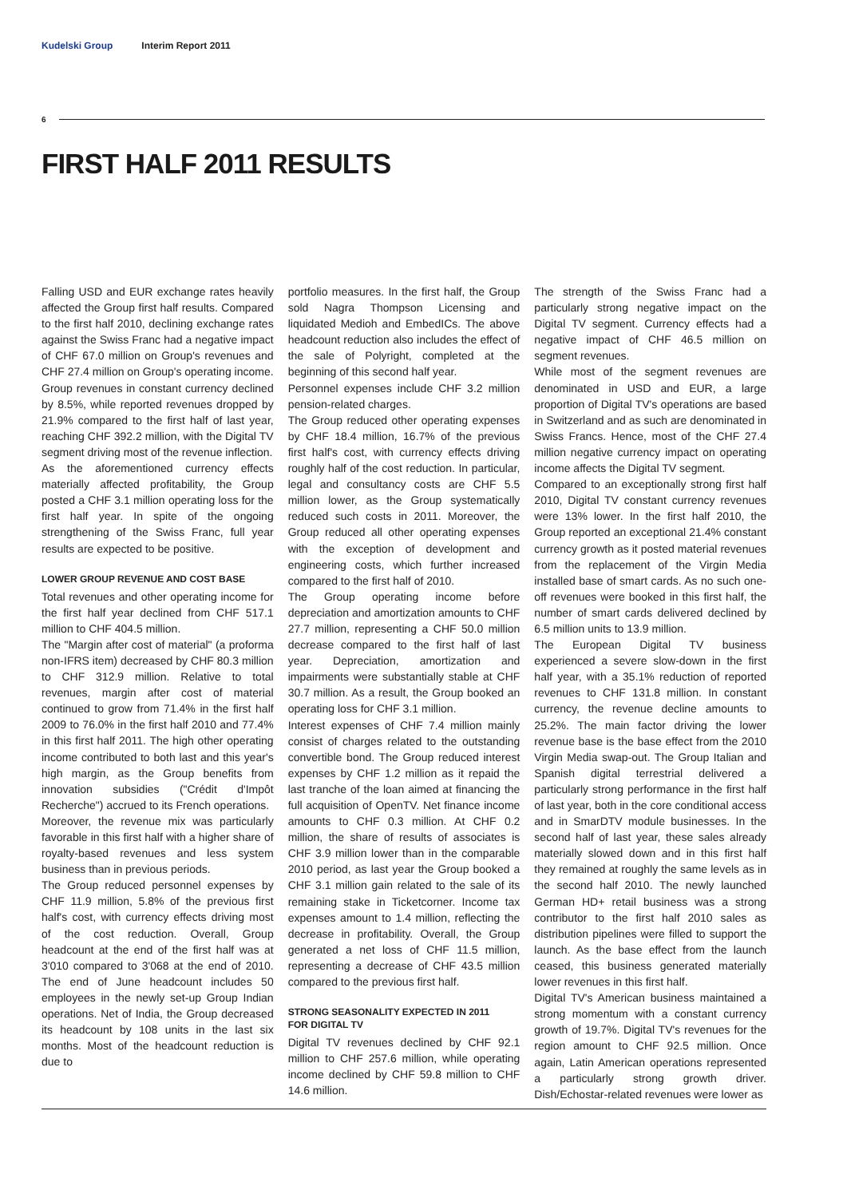Kudelski Group Interim Report 2011
6
FIRST HALF 2011 RESULTS
Falling USD and EUR exchange rates heavily affected the Group first half results. Compared to the first half 2010, declining exchange rates against the Swiss Franc had a negative impact of CHF 67.0 million on Group's revenues and CHF 27.4 million on Group's operating income.
Group revenues in constant currency declined by 8.5%, while reported revenues dropped by 21.9% compared to the first half of last year, reaching CHF 392.2 million, with the Digital TV segment driving most of the revenue inflection.
As the aforementioned currency effects materially affected profitability, the Group posted a CHF 3.1 million operating loss for the first half year. In spite of the ongoing strengthening of the Swiss Franc, full year results are expected to be positive.
LOWER GROUP REVENUE AND COST BASE
Total revenues and other operating income for the first half year declined from CHF 517.1 million to CHF 404.5 million.
The "Margin after cost of material" (a proforma non-IFRS item) decreased by CHF 80.3 million to CHF 312.9 million. Relative to total revenues, margin after cost of material continued to grow from 71.4% in the first half 2009 to 76.0% in the first half 2010 and 77.4% in this first half 2011. The high other operating income contributed to both last and this year's high margin, as the Group benefits from innovation subsidies ("Crédit d'Impôt Recherche") accrued to its French operations.
Moreover, the revenue mix was particularly favorable in this first half with a higher share of royalty-based revenues and less system business than in previous periods.
The Group reduced personnel expenses by CHF 11.9 million, 5.8% of the previous first half's cost, with currency effects driving most of the cost reduction. Overall, Group headcount at the end of the first half was at 3'010 compared to 3'068 at the end of 2010. The end of June headcount includes 50 employees in the newly set-up Group Indian operations. Net of India, the Group decreased its headcount by 108 units in the last six months. Most of the headcount reduction is due to
portfolio measures. In the first half, the Group sold Nagra Thompson Licensing and liquidated Medioh and EmbedICs. The above headcount reduction also includes the effect of the sale of Polyright, completed at the beginning of this second half year.
Personnel expenses include CHF 3.2 million pension-related charges.
The Group reduced other operating expenses by CHF 18.4 million, 16.7% of the previous first half's cost, with currency effects driving roughly half of the cost reduction. In particular, legal and consultancy costs are CHF 5.5 million lower, as the Group systematically reduced such costs in 2011. Moreover, the Group reduced all other operating expenses with the exception of development and engineering costs, which further increased compared to the first half of 2010.
The Group operating income before depreciation and amortization amounts to CHF 27.7 million, representing a CHF 50.0 million decrease compared to the first half of last year. Depreciation, amortization and impairments were substantially stable at CHF 30.7 million. As a result, the Group booked an operating loss for CHF 3.1 million.
Interest expenses of CHF 7.4 million mainly consist of charges related to the outstanding convertible bond. The Group reduced interest expenses by CHF 1.2 million as it repaid the last tranche of the loan aimed at financing the full acquisition of OpenTV. Net finance income amounts to CHF 0.3 million. At CHF 0.2 million, the share of results of associates is CHF 3.9 million lower than in the comparable 2010 period, as last year the Group booked a CHF 3.1 million gain related to the sale of its remaining stake in Ticketcorner. Income tax expenses amount to 1.4 million, reflecting the decrease in profitability. Overall, the Group generated a net loss of CHF 11.5 million, representing a decrease of CHF 43.5 million compared to the previous first half.
STRONG SEASONALITY EXPECTED IN 2011
FOR DIGITAL TV
Digital TV revenues declined by CHF 92.1 million to CHF 257.6 million, while operating income declined by CHF 59.8 million to CHF 14.6 million.
The strength of the Swiss Franc had a particularly strong negative impact on the Digital TV segment. Currency effects had a negative impact of CHF 46.5 million on segment revenues.
While most of the segment revenues are denominated in USD and EUR, a large proportion of Digital TV's operations are based in Switzerland and as such are denominated in Swiss Francs. Hence, most of the CHF 27.4 million negative currency impact on operating income affects the Digital TV segment.
Compared to an exceptionally strong first half 2010, Digital TV constant currency revenues were 13% lower. In the first half 2010, the Group reported an exceptional 21.4% constant currency growth as it posted material revenues from the replacement of the Virgin Media installed base of smart cards. As no such one-off revenues were booked in this first half, the number of smart cards delivered declined by 6.5 million units to 13.9 million.
The European Digital TV business experienced a severe slow-down in the first half year, with a 35.1% reduction of reported revenues to CHF 131.8 million. In constant currency, the revenue decline amounts to 25.2%. The main factor driving the lower revenue base is the base effect from the 2010 Virgin Media swap-out. The Group Italian and Spanish digital terrestrial delivered a particularly strong performance in the first half of last year, both in the core conditional access and in SmarDTV module businesses. In the second half of last year, these sales already materially slowed down and in this first half they remained at roughly the same levels as in the second half 2010. The newly launched German HD+ retail business was a strong contributor to the first half 2010 sales as distribution pipelines were filled to support the launch. As the base effect from the launch ceased, this business generated materially lower revenues in this first half.
Digital TV's American business maintained a strong momentum with a constant currency growth of 19.7%. Digital TV's revenues for the region amount to CHF 92.5 million. Once again, Latin American operations represented a particularly strong growth driver. Dish/Echostar-related revenues were lower as